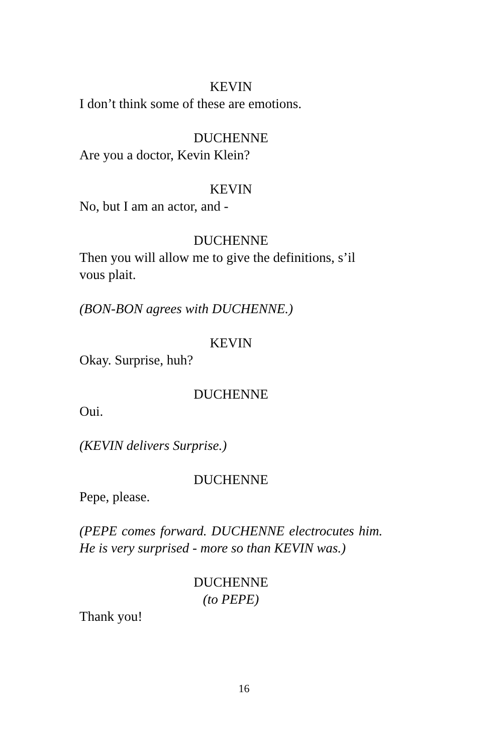KEVIN
I don’t think some of these are emotions.
DUCHENNE
Are you a doctor, Kevin Klein?
KEVIN
No, but I am an actor, and -
DUCHENNE
Then you will allow me to give the definitions, s’il vous plait.
(BON-BON agrees with DUCHENNE.)
KEVIN
Okay. Surprise, huh?
DUCHENNE
Oui.
(KEVIN delivers Surprise.)
DUCHENNE
Pepe, please.
(PEPE comes forward. DUCHENNE electrocutes him. He is very surprised - more so than KEVIN was.)
DUCHENNE
(to PEPE)
Thank you!
16